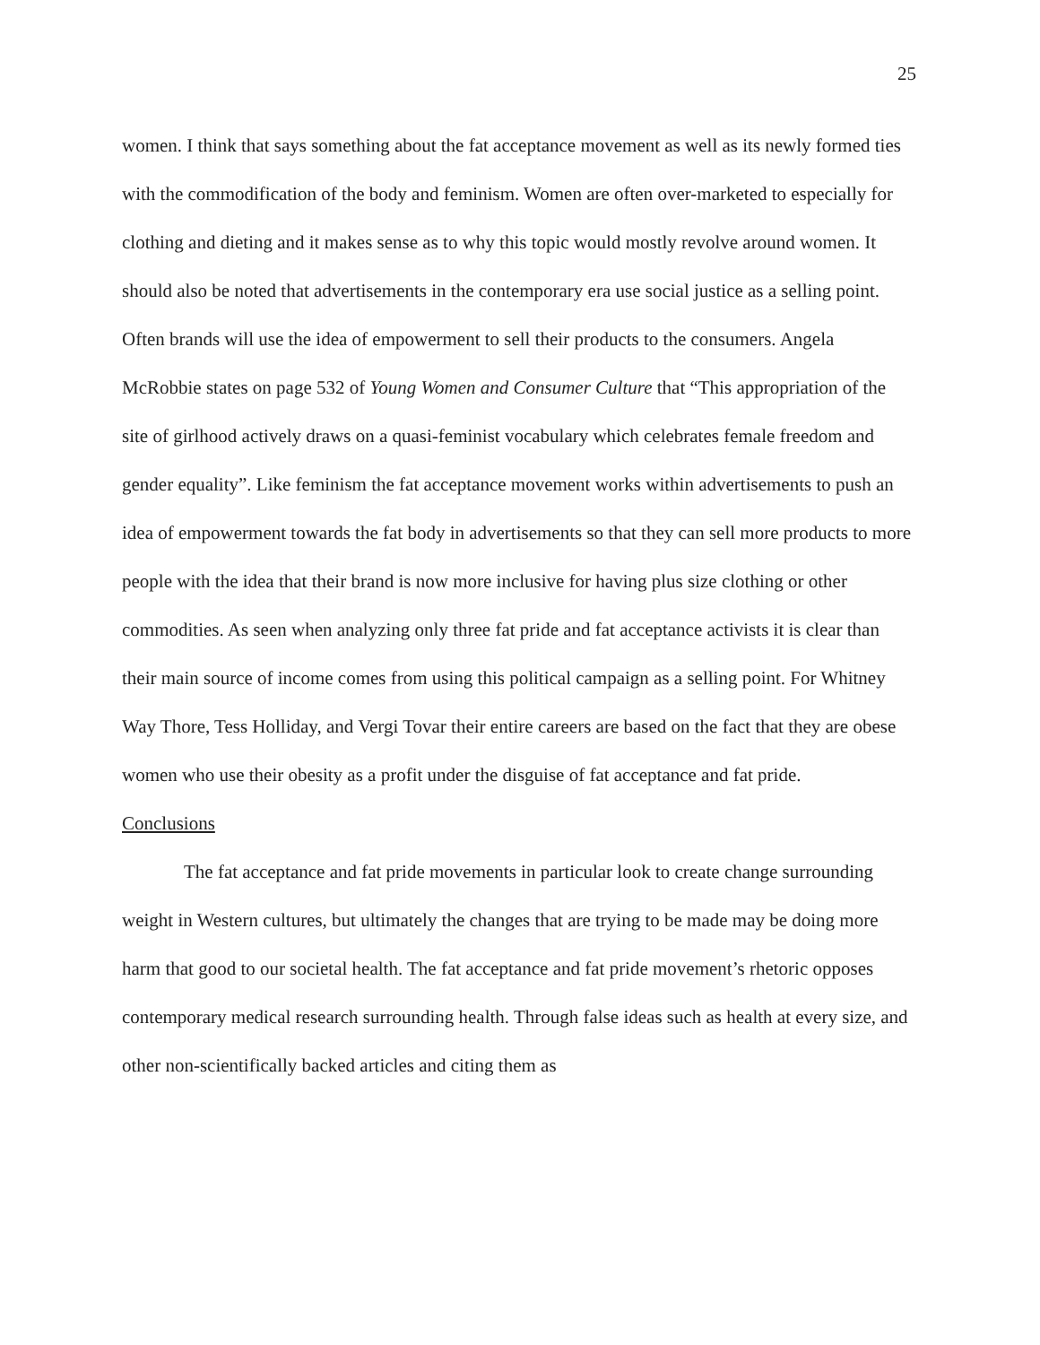25
women. I think that says something about the fat acceptance movement as well as its newly formed ties with the commodification of the body and feminism. Women are often over-marketed to especially for clothing and dieting and it makes sense as to why this topic would mostly revolve around women. It should also be noted that advertisements in the contemporary era use social justice as a selling point. Often brands will use the idea of empowerment to sell their products to the consumers. Angela McRobbie states on page 532 of Young Women and Consumer Culture that “This appropriation of the site of girlhood actively draws on a quasi-feminist vocabulary which celebrates female freedom and gender equality”. Like feminism the fat acceptance movement works within advertisements to push an idea of empowerment towards the fat body in advertisements so that they can sell more products to more people with the idea that their brand is now more inclusive for having plus size clothing or other commodities. As seen when analyzing only three fat pride and fat acceptance activists it is clear than their main source of income comes from using this political campaign as a selling point. For Whitney Way Thore, Tess Holliday, and Vergi Tovar their entire careers are based on the fact that they are obese women who use their obesity as a profit under the disguise of fat acceptance and fat pride.
Conclusions
The fat acceptance and fat pride movements in particular look to create change surrounding weight in Western cultures, but ultimately the changes that are trying to be made may be doing more harm that good to our societal health. The fat acceptance and fat pride movement’s rhetoric opposes contemporary medical research surrounding health. Through false ideas such as health at every size, and other non-scientifically backed articles and citing them as